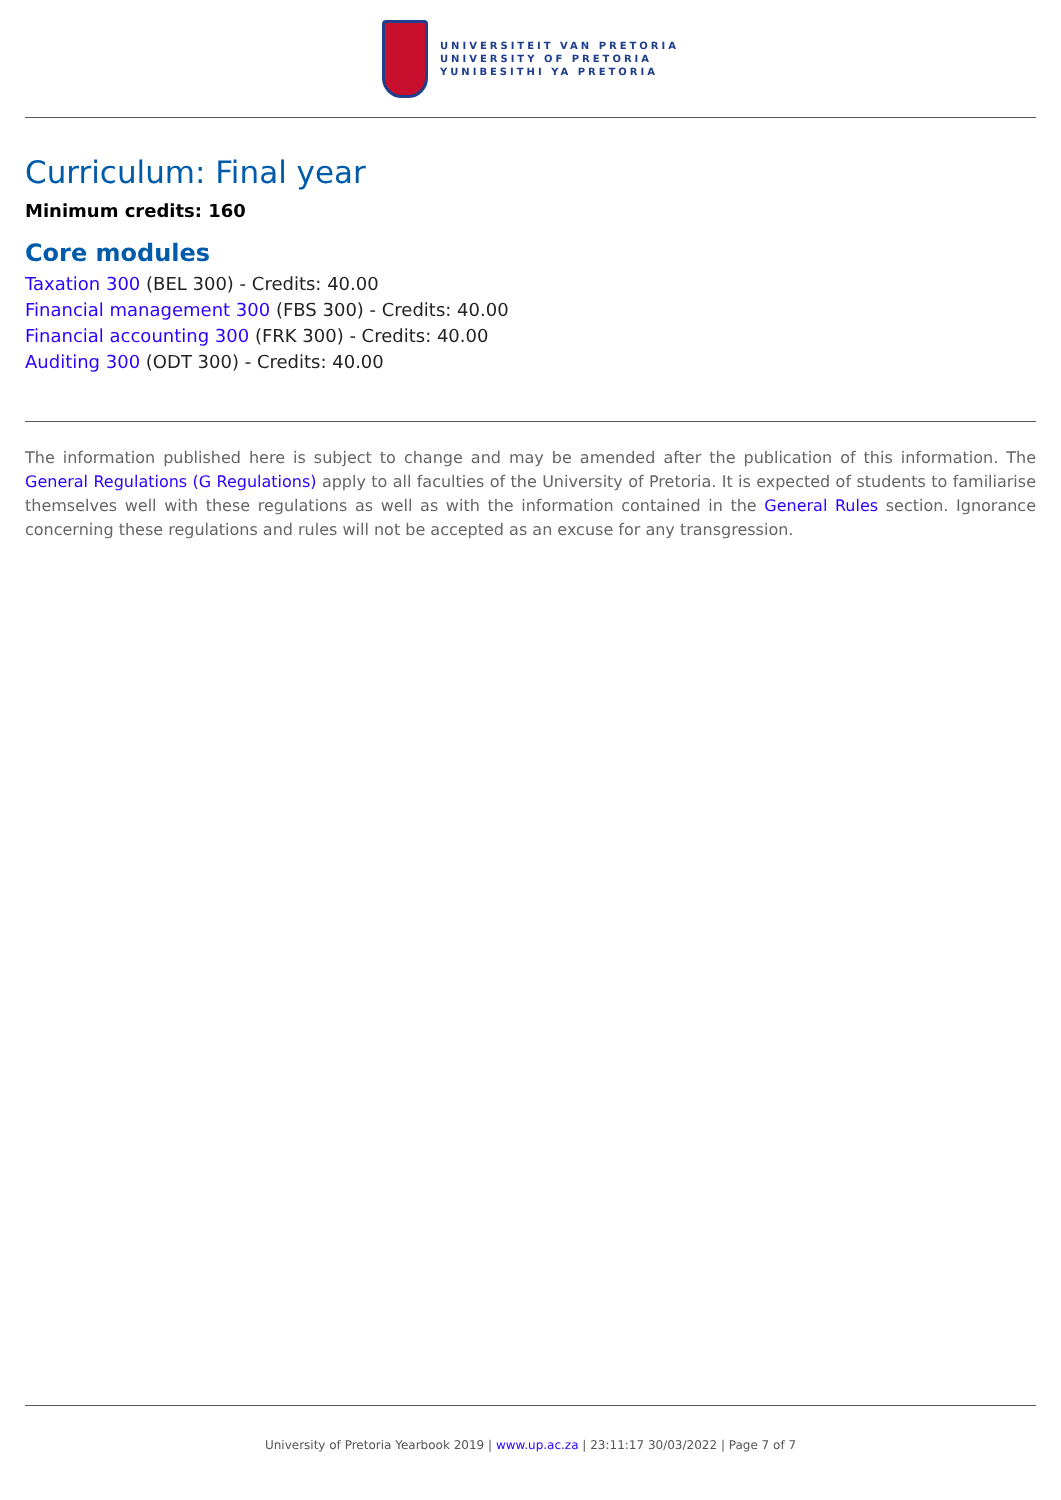UNIVERSITEIT VAN PRETORIA
UNIVERSITY OF PRETORIA
YUNIBESITHI YA PRETORIA
Curriculum: Final year
Minimum credits: 160
Core modules
Taxation 300 (BEL 300) - Credits: 40.00
Financial management 300 (FBS 300) - Credits: 40.00
Financial accounting 300 (FRK 300) - Credits: 40.00
Auditing 300 (ODT 300) - Credits: 40.00
The information published here is subject to change and may be amended after the publication of this information. The General Regulations (G Regulations) apply to all faculties of the University of Pretoria. It is expected of students to familiarise themselves well with these regulations as well as with the information contained in the General Rules section. Ignorance concerning these regulations and rules will not be accepted as an excuse for any transgression.
University of Pretoria Yearbook 2019 | www.up.ac.za | 23:11:17 30/03/2022 | Page 7 of 7